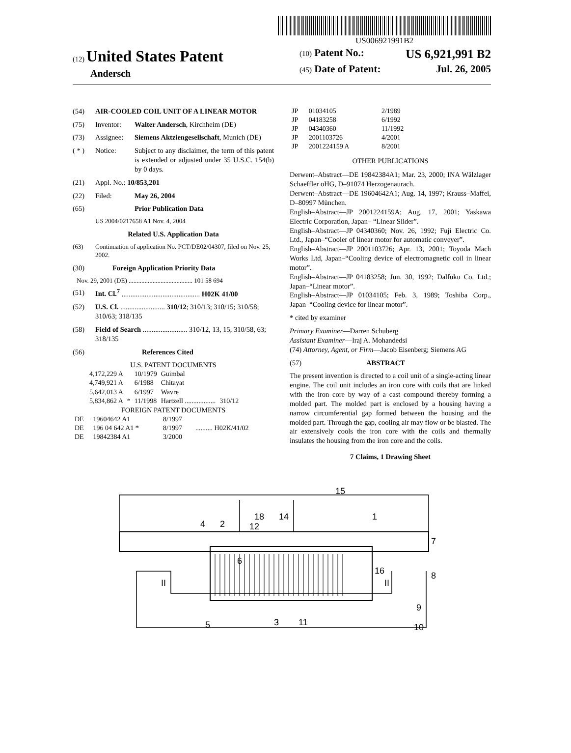US006921991B2
(12) United States Patent
Andersch
(10) Patent No.: US 6,921,991 B2
(45) Date of Patent: Jul. 26, 2005
(54) AIR-COOLED COIL UNIT OF A LINEAR MOTOR
(75) Inventor: Walter Andersch, Kirchheim (DE)
(73) Assignee: Siemens Aktziengesellschaft, Munich (DE)
( * ) Notice: Subject to any disclaimer, the term of this patent is extended or adjusted under 35 U.S.C. 154(b) by 0 days.
(21) Appl. No.: 10/853,201
(22) Filed: May 26, 2004
(65) Prior Publication Data
US 2004/0217658 A1 Nov. 4, 2004
Related U.S. Application Data
(63) Continuation of application No. PCT/DE02/04307, filed on Nov. 25, 2002.
(30) Foreign Application Priority Data
Nov. 29, 2001 (DE) ........................................ 101 58 694
(51) Int. Cl.<sup>7</sup> ............................................ H02K 41/00
(52) U.S. Cl. ......................... 310/12; 310/13; 310/15; 310/58; 310/63; 318/135
(58) Field of Search ......................... 310/12, 13, 15, 310/58, 63; 318/135
(56) References Cited
U.S. PATENT DOCUMENTS
| 4,172,229 A | | 10/1979 | Guimbal | |
| 4,749,921 A | | 6/1988 | Chitayat | |
| 5,642,013 A | | 6/1997 | Wavre | |
| 5,834,862 A | * | 11/1998 | Hartzell .................. | 310/12 |
FOREIGN PATENT DOCUMENTS
| DE | 19604642 A1 | 8/1997 | |
| DE | 196 04 642 A1 * | 8/1997 | .......... H02K/41/02 |
| DE | 19842384 A1 | 3/2000 | |
| JP | 01034105 | 2/1989 |
| JP | 04183258 | 6/1992 |
| JP | 04340360 | 11/1992 |
| JP | 2001103726 | 4/2001 |
| JP | 2001224159 A | 8/2001 |
OTHER PUBLICATIONS
Derwent–Abstract—DE 19842384A1; Mar. 23, 2000; INA Wälzlager Schaeffler oHG, D–91074 Herzogenaurach.
Derwent–Abstract—DE 19604642A1; Aug. 14, 1997; Krauss–Maffei, D–80997 München.
English–Abstract—JP 2001224159A; Aug. 17, 2001; Yaskawa Electric Corporation, Japan– “Linear Slider”.
English–Abstract—JP 04340360; Nov. 26, 1992; Fuji Electric Co. Ltd., Japan–“Cooler of linear motor for automatic conveyer”.
English–Abstract—JP 2001103726; Apr. 13, 2001; Toyoda Mach Works Ltd, Japan–“Cooling device of electromagnetic coil in linear motor”.
English–Abstract—JP 04183258; Jun. 30, 1992; Dalfuku Co. Ltd.; Japan–“Linear motor”.
English–Abstract—JP 01034105; Feb. 3, 1989; Toshiba Corp., Japan–“Cooling device for linear motor”.
* cited by examiner
Primary Examiner—Darren Schuberg
Assistant Examiner—Iraj A. Mohandedsi
(74) Attorney, Agent, or Firm—Jacob Eisenberg; Siemens AG
(57) ABSTRACT
The present invention is directed to a coil unit of a single-acting linear engine. The coil unit includes an iron core with coils that are linked with the iron core by way of a cast compound thereby forming a molded part. The molded part is enclosed by a housing having a narrow circumferential gap formed between the housing and the molded part. Through the gap, cooling air may flow or be blasted. The air extensively cools the iron core with the coils and thermally insulates the housing from the iron core and the coils.
7 Claims, 1 Drawing Sheet
15
1
18
14
4
2
12
7
8
16
6
9
10
5
3
11
II
II